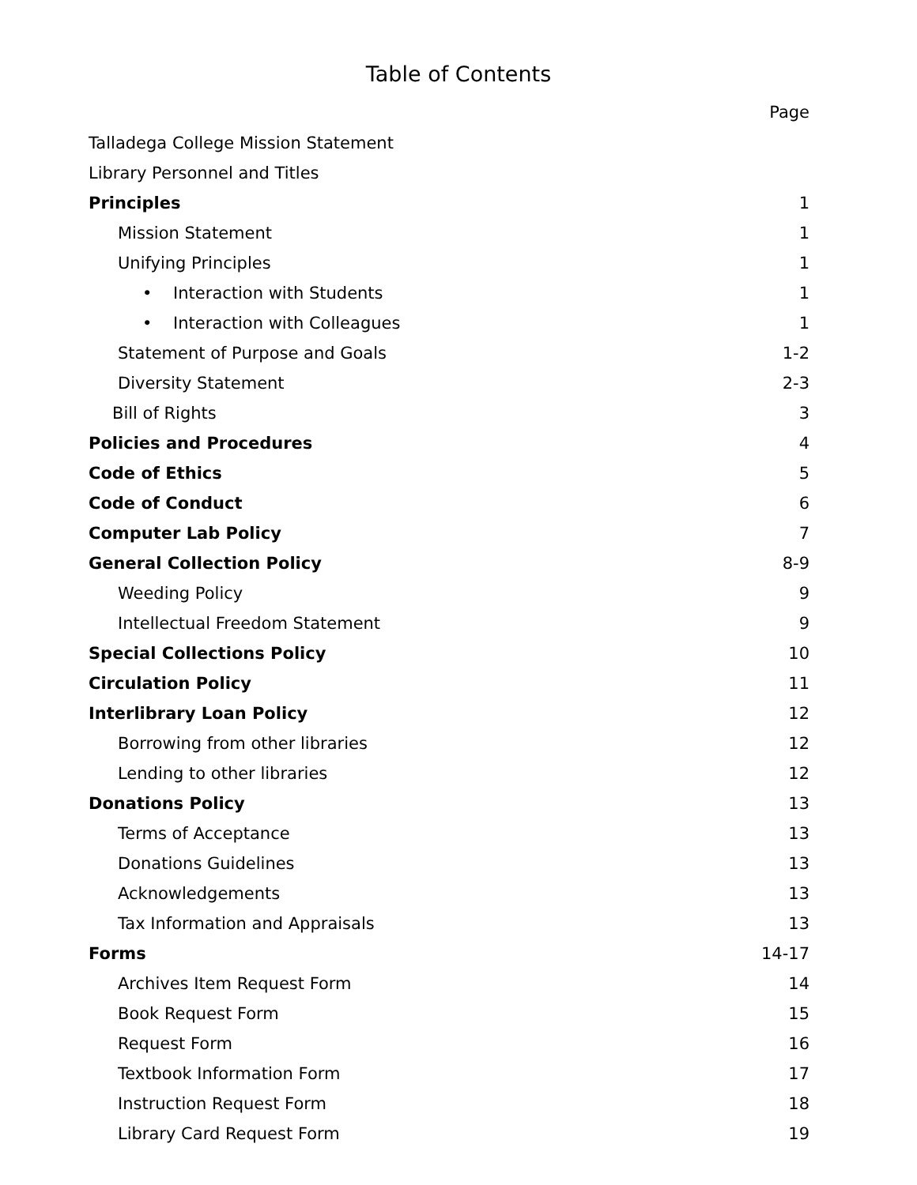Table of Contents
| | Page |
| Talladega College Mission Statement | |
| Library Personnel and Titles | |
| Principles | 1 |
| Mission Statement | 1 |
| Unifying Principles | 1 |
| • Interaction with Students | 1 |
| • Interaction with Colleagues | 1 |
| Statement of Purpose and Goals | 1-2 |
| Diversity Statement | 2-3 |
| Bill of Rights | 3 |
| Policies and Procedures | 4 |
| Code of Ethics | 5 |
| Code of Conduct | 6 |
| Computer Lab Policy | 7 |
| General Collection Policy | 8-9 |
| Weeding Policy | 9 |
| Intellectual Freedom Statement | 9 |
| Special Collections Policy | 10 |
| Circulation Policy | 11 |
| Interlibrary Loan Policy | 12 |
| Borrowing from other libraries | 12 |
| Lending to other libraries | 12 |
| Donations Policy | 13 |
| Terms of Acceptance | 13 |
| Donations Guidelines | 13 |
| Acknowledgements | 13 |
| Tax Information and Appraisals | 13 |
| Forms | 14-17 |
| Archives Item Request Form | 14 |
| Book Request Form | 15 |
| Request Form | 16 |
| Textbook Information Form | 17 |
| Instruction Request Form | 18 |
| Library Card Request Form | 19 |